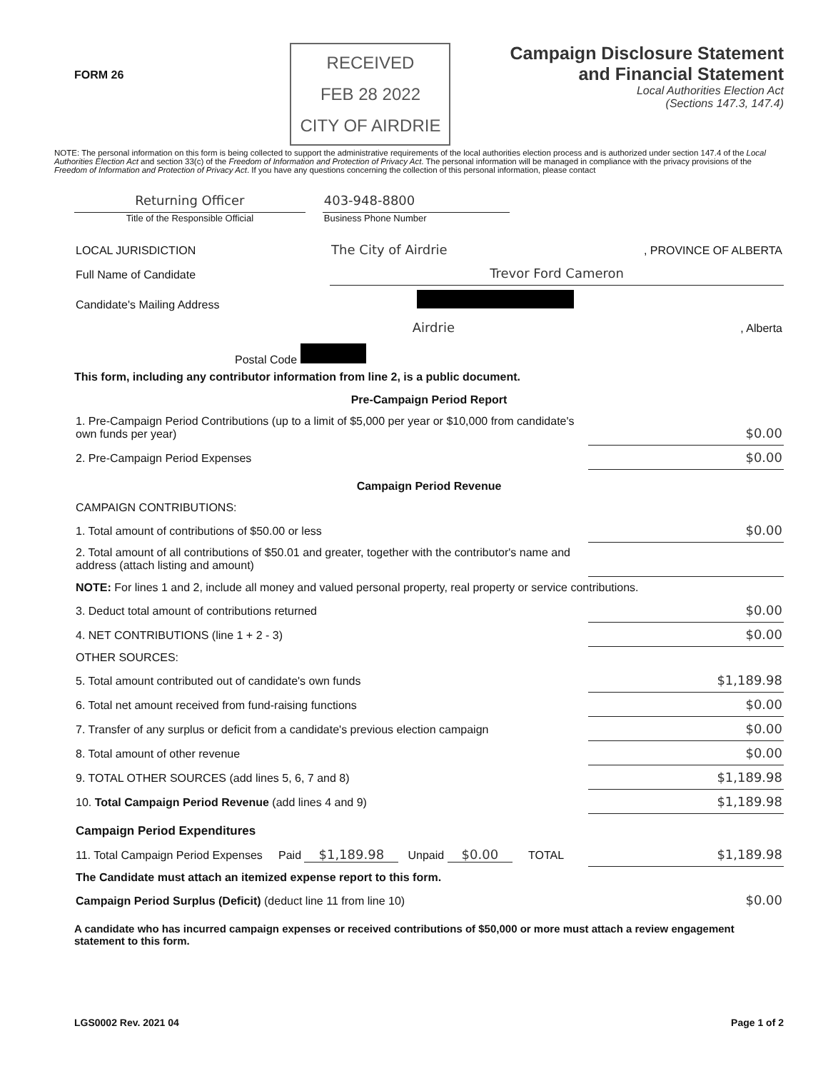FORM 26
RECEIVED
FEB 28 2022
CITY OF AIRDRIE
Campaign Disclosure Statement
and Financial Statement
Local Authorities Election Act
(Sections 147.3, 147.4)
NOTE: The personal information on this form is being collected to support the administrative requirements of the local authorities election process and is authorized under section 147.4 of the Local Authorities Election Act and section 33(c) of the Freedom of Information and Protection of Privacy Act. The personal information will be managed in compliance with the privacy provisions of the Freedom of Information and Protection of Privacy Act. If you have any questions concerning the collection of this personal information, please contact
| Returning Officer | | 403-948-8800 | |
| Title of the Responsible Official | | Business Phone Number | |
| LOCAL JURISDICTION | The City of Airdrie | , PROVINCE OF ALBERTA |
| Full Name of Candidate | Trevor Ford Cameron | |
| Candidate's Mailing Address | | |
| | Airdrie | , Alberta |
| Postal Code | | |
This form, including any contributor information from line 2, is a public document.
| Pre-Campaign Period Report | |
| 1. Pre-Campaign Period Contributions (up to a limit of $5,000 per year or $10,000 from candidate's own funds per year) | $0.00 |
| 2. Pre-Campaign Period Expenses | $0.00 |
| Campaign Period Revenue | |
| CAMPAIGN CONTRIBUTIONS: | |
| 1. Total amount of contributions of $50.00 or less | $0.00 |
| 2. Total amount of all contributions of $50.01 and greater, together with the contributor's name and address (attach listing and amount) | |
| NOTE: For lines 1 and 2, include all money and valued personal property, real property or service contributions. | |
| 3. Deduct total amount of contributions returned | $0.00 |
| 4. NET CONTRIBUTIONS (line 1 + 2 - 3) | $0.00 |
| OTHER SOURCES: | |
| 5. Total amount contributed out of candidate's own funds | $1,189.98 |
| 6. Total net amount received from fund-raising functions | $0.00 |
| 7. Transfer of any surplus or deficit from a candidate's previous election campaign | $0.00 |
| 8. Total amount of other revenue | $0.00 |
| 9. TOTAL OTHER SOURCES (add lines 5, 6, 7 and 8) | $1,189.98 |
| 10. Total Campaign Period Revenue (add lines 4 and 9) | $1,189.98 |
| Campaign Period Expenditures | |
| 11. Total Campaign Period Expenses Paid $1,189.98 Unpaid $0.00 TOTAL | $1,189.98 |
| The Candidate must attach an itemized expense report to this form. | |
| Campaign Period Surplus (Deficit) (deduct line 11 from line 10) | $0.00 |
A candidate who has incurred campaign expenses or received contributions of $50,000 or more must attach a review engagement statement to this form.
LGS0002 Rev. 2021 04 Page 1 of 2